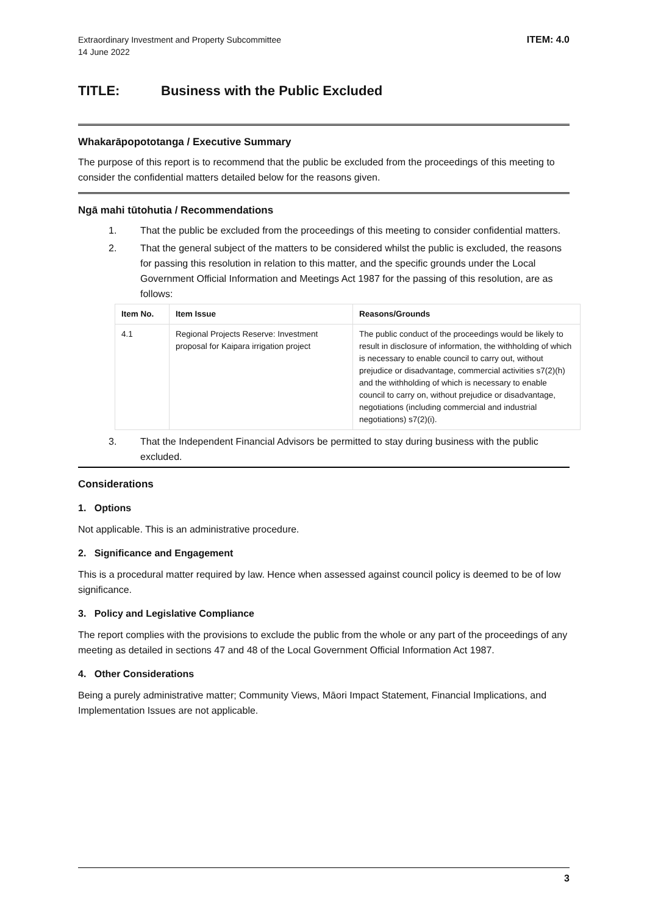Extraordinary Investment and Property Subcommittee
14 June 2022
ITEM: 4.0
TITLE: Business with the Public Excluded
Whakarāpopototanga / Executive Summary
The purpose of this report is to recommend that the public be excluded from the proceedings of this meeting to consider the confidential matters detailed below for the reasons given.
Ngā mahi tūtohutia / Recommendations
1. That the public be excluded from the proceedings of this meeting to consider confidential matters.
2. That the general subject of the matters to be considered whilst the public is excluded, the reasons for passing this resolution in relation to this matter, and the specific grounds under the Local Government Official Information and Meetings Act 1987 for the passing of this resolution, are as follows:
| Item No. | Item Issue | Reasons/Grounds |
| --- | --- | --- |
| 4.1 | Regional Projects Reserve: Investment proposal for Kaipara irrigation project | The public conduct of the proceedings would be likely to result in disclosure of information, the withholding of which is necessary to enable council to carry out, without prejudice or disadvantage, commercial activities s7(2)(h) and the withholding of which is necessary to enable council to carry on, without prejudice or disadvantage, negotiations (including commercial and industrial negotiations) s7(2)(i). |
3. That the Independent Financial Advisors be permitted to stay during business with the public excluded.
Considerations
1. Options
Not applicable. This is an administrative procedure.
2. Significance and Engagement
This is a procedural matter required by law. Hence when assessed against council policy is deemed to be of low significance.
3. Policy and Legislative Compliance
The report complies with the provisions to exclude the public from the whole or any part of the proceedings of any meeting as detailed in sections 47 and 48 of the Local Government Official Information Act 1987.
4. Other Considerations
Being a purely administrative matter; Community Views, Māori Impact Statement, Financial Implications, and Implementation Issues are not applicable.
3